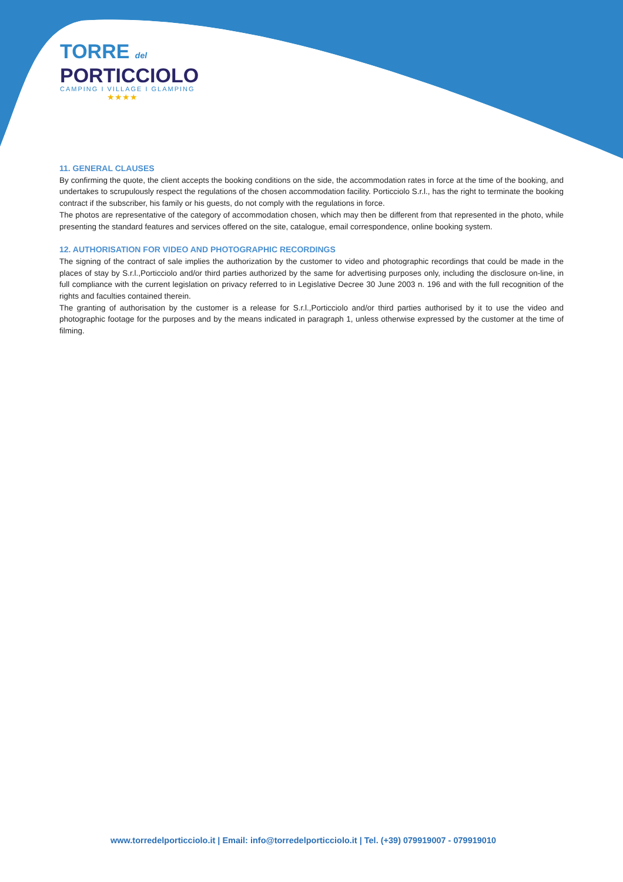TORRE del
PORTICCIOLO
CAMPING I VILLAGE I GLAMPING
★★★★
11. GENERAL CLAUSES
By confirming the quote, the client accepts the booking conditions on the side, the accommodation rates in force at the time of the booking, and undertakes to scrupulously respect the regulations of the chosen accommodation facility. Porticciolo S.r.l., has the right to terminate the booking contract if the subscriber, his family or his guests, do not comply with the regulations in force.
The photos are representative of the category of accommodation chosen, which may then be different from that represented in the photo, while presenting the standard features and services offered on the site, catalogue, email correspondence, online booking system.
12. AUTHORISATION FOR VIDEO AND PHOTOGRAPHIC RECORDINGS
The signing of the contract of sale implies the authorization by the customer to video and photographic recordings that could be made in the places of stay by S.r.l.,Porticciolo and/or third parties authorized by the same for advertising purposes only, including the disclosure on-line, in full compliance with the current legislation on privacy referred to in Legislative Decree 30 June 2003 n. 196 and with the full recognition of the rights and faculties contained therein.
The granting of authorisation by the customer is a release for S.r.l.,Porticciolo and/or third parties authorised by it to use the video and photographic footage for the purposes and by the means indicated in paragraph 1, unless otherwise expressed by the customer at the time of filming.
www.torredelporticciolo.it | Email: info@torredelporticciolo.it | Tel. (+39) 079919007 - 079919010